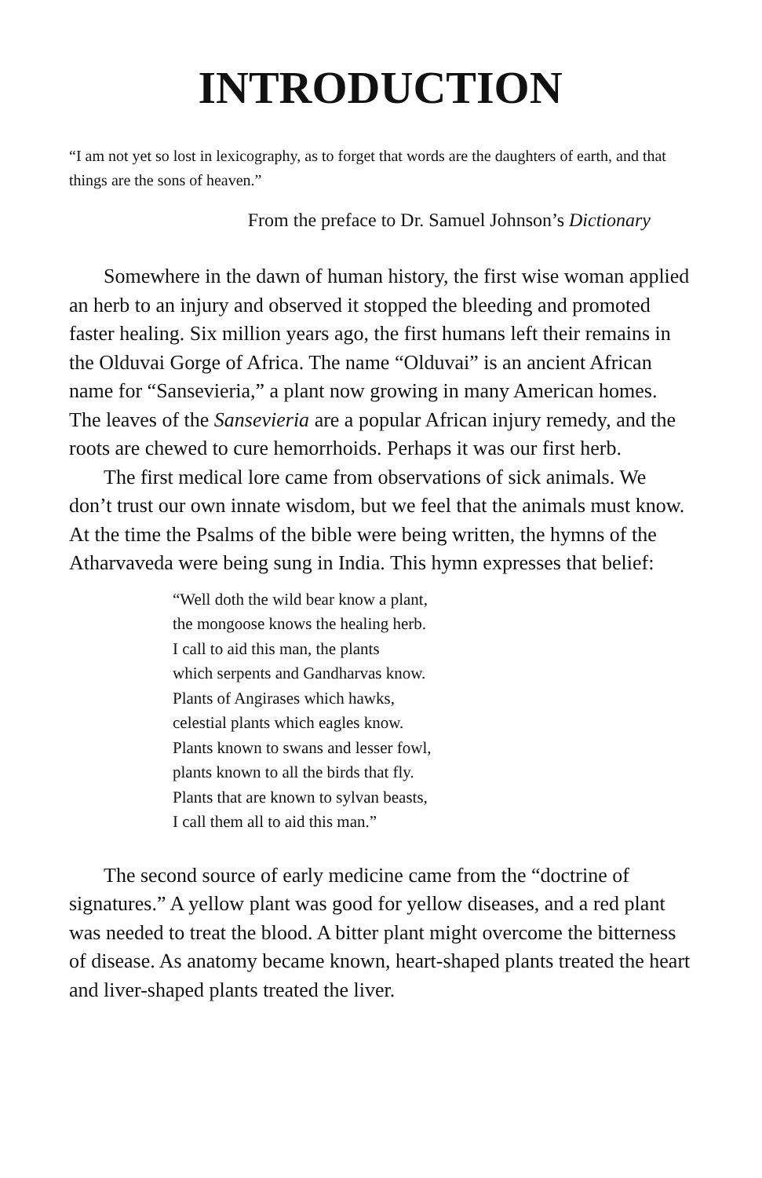INTRODUCTION
“I am not yet so lost in lexicography, as to forget that words are the daughters of earth, and that things are the sons of heaven.”
From the preface to Dr. Samuel Johnson’s Dictionary
Somewhere in the dawn of human history, the first wise woman applied an herb to an injury and observed it stopped the bleeding and promoted faster healing. Six million years ago, the first humans left their remains in the Olduvai Gorge of Africa. The name “Olduvai” is an ancient African name for “Sansevieria,” a plant now growing in many American homes. The leaves of the Sansevieria are a popular African injury remedy, and the roots are chewed to cure hemorrhoids. Perhaps it was our first herb.
The first medical lore came from observations of sick animals. We don’t trust our own innate wisdom, but we feel that the animals must know. At the time the Psalms of the bible were being written, the hymns of the Atharvaveda were being sung in India. This hymn expresses that belief:
“Well doth the wild bear know a plant,
the mongoose knows the healing herb.
I call to aid this man, the plants
which serpents and Gandharvas know.
Plants of Angirases which hawks,
celestial plants which eagles know.
Plants known to swans and lesser fowl,
plants known to all the birds that fly.
Plants that are known to sylvan beasts,
I call them all to aid this man.”
The second source of early medicine came from the “doctrine of signatures.” A yellow plant was good for yellow diseases, and a red plant was needed to treat the blood. A bitter plant might overcome the bitterness of disease. As anatomy became known, heart-shaped plants treated the heart and liver-shaped plants treated the liver.